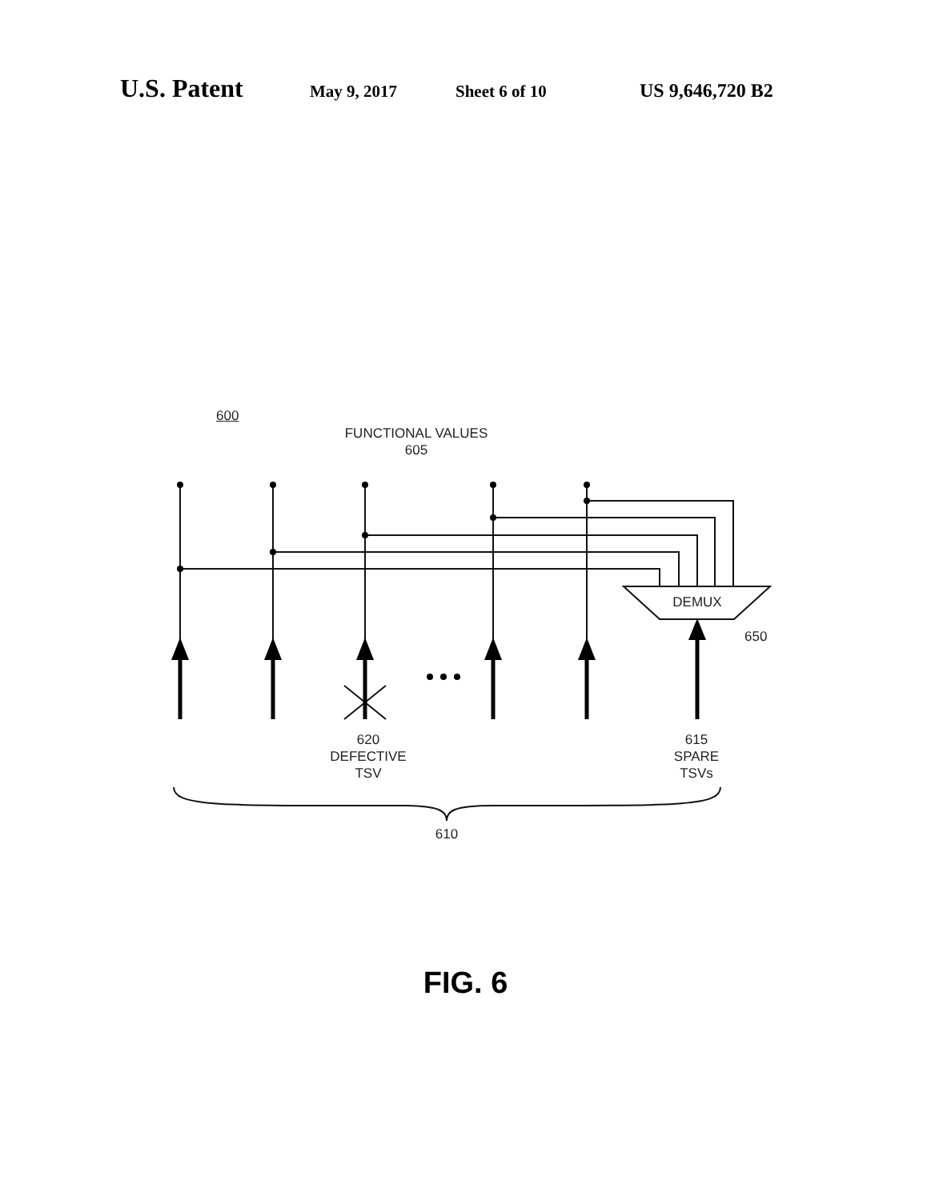U.S. Patent May 9, 2017 Sheet 6 of 10 US 9,646,720 B2
600
FUNCTIONAL VALUES
605
DEMUX
650
620
DEFECTIVE
TSV
615
SPARE
TSVs
610
FIG. 6